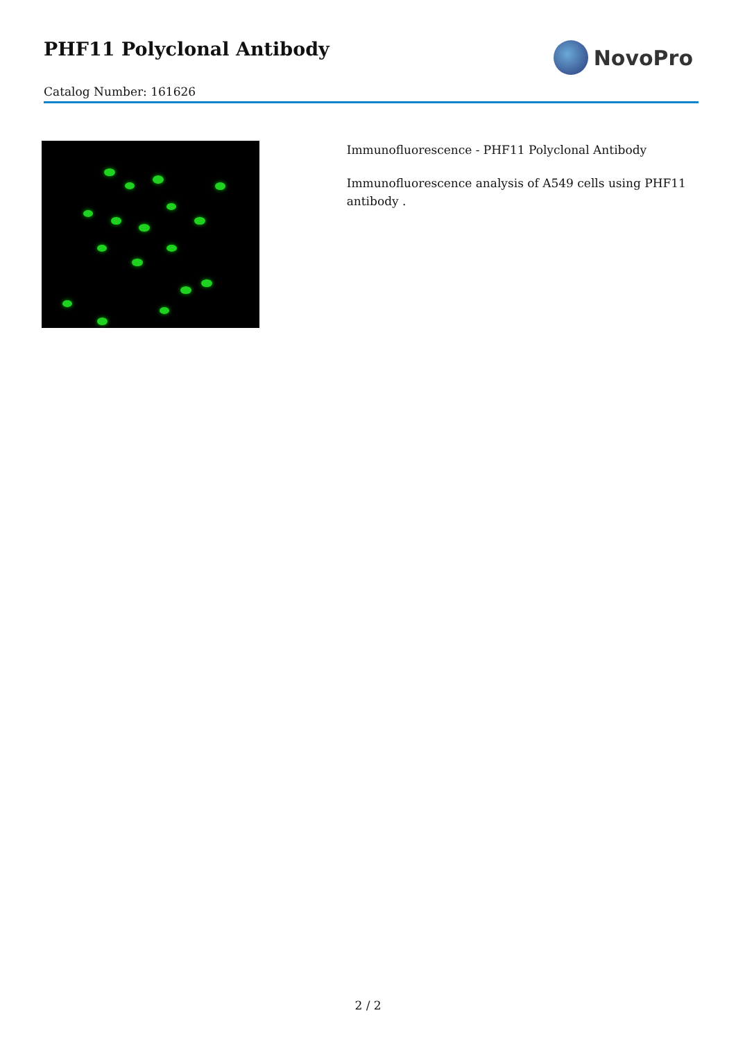PHF11 Polyclonal Antibody
Catalog Number: 161626
NovoPro
Immunofluorescence - PHF11 Polyclonal Antibody
Immunofluorescence analysis of A549 cells using PHF11 antibody .
2 / 2